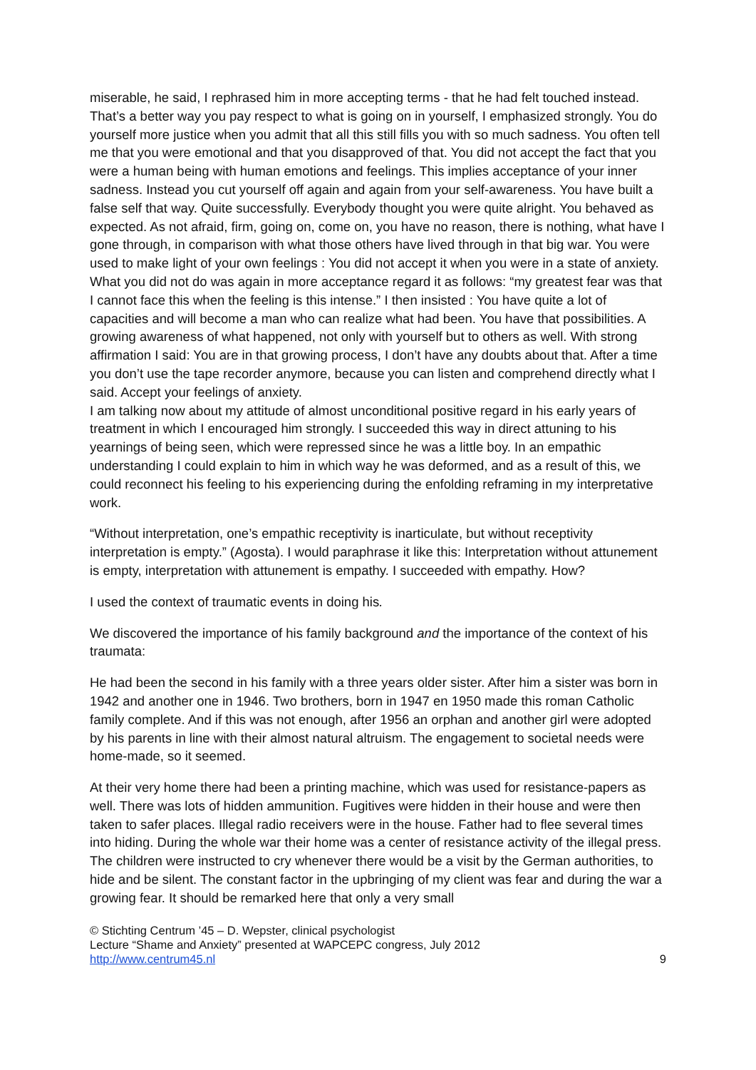miserable, he said, I rephrased him in more accepting terms - that he had felt touched instead. That’s a better way you pay respect to what is going on in yourself, I emphasized strongly. You do yourself more justice when you admit that all this still fills you with so much sadness. You often tell me that you were emotional and that you disapproved of that. You did not accept the fact that you were a human being with human emotions and feelings. This implies acceptance of your inner sadness. Instead you cut yourself off again and again from your self-awareness. You have built a false self that way. Quite successfully. Everybody thought you were quite alright. You behaved as expected. As not afraid, firm, going on, come on, you have no reason, there is nothing, what have I gone through, in comparison with what those others have lived through in that big war. You were used to make light of your own feelings : You did not accept it when you were in a state of anxiety. What you did not do was again in more acceptance regard it as follows: “my greatest fear was that I cannot face this when the feeling is this intense.” I then insisted : You have quite a lot of capacities and will become a man who can realize what had been. You have that possibilities. A growing awareness of what happened, not only with yourself but to others as well. With strong affirmation I said: You are in that growing process, I don’t have any doubts about that. After a time you don’t use the tape recorder anymore, because you can listen and comprehend directly what I said. Accept your feelings of anxiety.
I am talking now about my attitude of almost unconditional positive regard in his early years of treatment in which I encouraged him strongly. I succeeded this way in direct attuning to his yearnings of being seen, which were repressed since he was a little boy. In an empathic understanding I could explain to him in which way he was deformed, and as a result of this, we could reconnect his feeling to his experiencing during the enfolding reframing in my interpretative work.
“Without interpretation, one’s empathic receptivity is inarticulate, but without receptivity interpretation is empty.” (Agosta). I would paraphrase it like this: Interpretation without attunement is empty, interpretation with attunement is empathy. I succeeded with empathy. How?
I used the context of traumatic events in doing his.
We discovered the importance of his family background and the importance of the context of his traumata:
He had been the second in his family with a three years older sister. After him a sister was born in 1942 and another one in 1946. Two brothers, born in 1947 en 1950 made this roman Catholic family complete. And if this was not enough, after 1956 an orphan and another girl were adopted by his parents in line with their almost natural altruism. The engagement to societal needs were home-made, so it seemed.
At their very home there had been a printing machine, which was used for resistance-papers as well. There was lots of hidden ammunition. Fugitives were hidden in their house and were then taken to safer places. Illegal radio receivers were in the house. Father had to flee several times into hiding. During the whole war their home was a center of resistance activity of the illegal press. The children were instructed to cry whenever there would be a visit by the German authorities, to hide and be silent. The constant factor in the upbringing of my client was fear and during the war a growing fear. It should be remarked here that only a very small
© Stichting Centrum ’45 – D. Wepster, clinical psychologist
Lecture “Shame and Anxiety” presented at WAPCEPC congress, July 2012
http://www.centrum45.nl 9